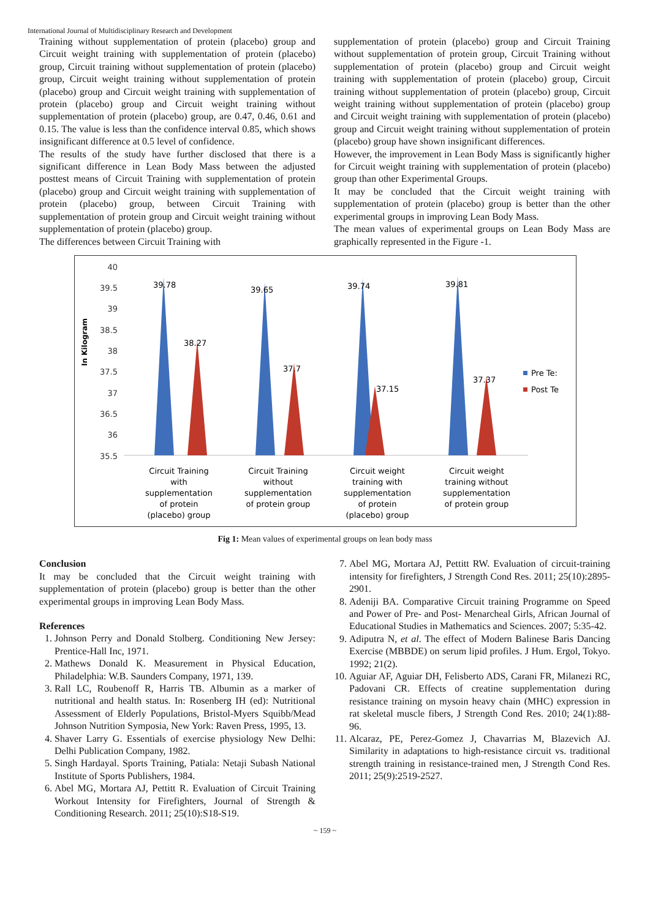International Journal of Multidisciplinary Research and Development
Training without supplementation of protein (placebo) group and Circuit weight training with supplementation of protein (placebo) group, Circuit training without supplementation of protein (placebo) group, Circuit weight training without supplementation of protein (placebo) group and Circuit weight training with supplementation of protein (placebo) group and Circuit weight training without supplementation of protein (placebo) group, are 0.47, 0.46, 0.61 and 0.15. The value is less than the confidence interval 0.85, which shows insignificant difference at 0.5 level of confidence.
The results of the study have further disclosed that there is a significant difference in Lean Body Mass between the adjusted posttest means of Circuit Training with supplementation of protein (placebo) group and Circuit weight training with supplementation of protein (placebo) group, between Circuit Training with supplementation of protein group and Circuit weight training without supplementation of protein (placebo) group.
The differences between Circuit Training with
supplementation of protein (placebo) group and Circuit Training without supplementation of protein group, Circuit Training without supplementation of protein (placebo) group and Circuit weight training with supplementation of protein (placebo) group, Circuit training without supplementation of protein (placebo) group, Circuit weight training without supplementation of protein (placebo) group and Circuit weight training with supplementation of protein (placebo) group and Circuit weight training without supplementation of protein (placebo) group have shown insignificant differences.
However, the improvement in Lean Body Mass is significantly higher for Circuit weight training with supplementation of protein (placebo) group than other Experimental Groups.
It may be concluded that the Circuit weight training with supplementation of protein (placebo) group is better than the other experimental groups in improving Lean Body Mass.
The mean values of experimental groups on Lean Body Mass are graphically represented in the Figure -1.
In Kilogram
40
39.5
39
38.5
38
37.5
37
36.5
36
35.5
39.78
38.27
39.65
37.7
39.74
37.15
39.81
37.37
Pre Te:
Post Te
Circuit Training
with
supplementation
of protein
(placebo) group
Circuit Training
without
supplementation
of protein group
Circuit weight
training with
supplementation
of protein
(placebo) group
Circuit weight
training without
supplementation
of protein group
Fig 1: Mean values of experimental groups on lean body mass
Conclusion
It may be concluded that the Circuit weight training with supplementation of protein (placebo) group is better than the other experimental groups in improving Lean Body Mass.
References
1. Johnson Perry and Donald Stolberg. Conditioning New Jersey: Prentice-Hall Inc, 1971.
2. Mathews Donald K. Measurement in Physical Education, Philadelphia: W.B. Saunders Company, 1971, 139.
3. Rall LC, Roubenoff R, Harris TB. Albumin as a marker of nutritional and health status. In: Rosenberg IH (ed): Nutritional Assessment of Elderly Populations, Bristol-Myers Squibb/Mead Johnson Nutrition Symposia, New York: Raven Press, 1995, 13.
4. Shaver Larry G. Essentials of exercise physiology New Delhi: Delhi Publication Company, 1982.
5. Singh Hardayal. Sports Training, Patiala: Netaji Subash National Institute of Sports Publishers, 1984.
6. Abel MG, Mortara AJ, Pettitt R. Evaluation of Circuit Training Workout Intensity for Firefighters, Journal of Strength & Conditioning Research. 2011; 25(10):S18-S19.
7. Abel MG, Mortara AJ, Pettitt RW. Evaluation of circuit-training intensity for firefighters, J Strength Cond Res. 2011; 25(10):2895-2901.
8. Adeniji BA. Comparative Circuit training Programme on Speed and Power of Pre- and Post- Menarcheal Girls, African Journal of Educational Studies in Mathematics and Sciences. 2007; 5:35-42.
9. Adiputra N, et al. The effect of Modern Balinese Baris Dancing Exercise (MBBDE) on serum lipid profiles. J Hum. Ergol, Tokyo. 1992; 21(2).
10. Aguiar AF, Aguiar DH, Felisberto ADS, Carani FR, Milanezi RC, Padovani CR. Effects of creatine supplementation during resistance training on mysoin heavy chain (MHC) expression in rat skeletal muscle fibers, J Strength Cond Res. 2010; 24(1):88-96.
11. Alcaraz, PE, Perez-Gomez J, Chavarrias M, Blazevich AJ. Similarity in adaptations to high-resistance circuit vs. traditional strength training in resistance-trained men, J Strength Cond Res. 2011; 25(9):2519-2527.
~ 159 ~